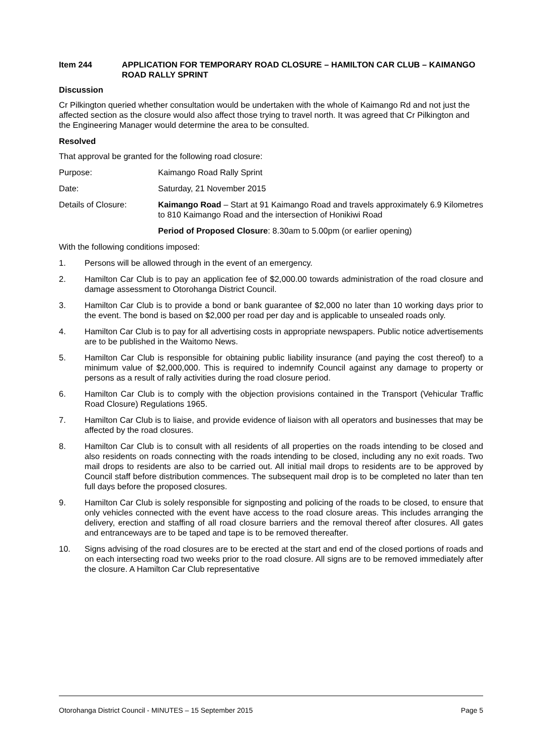Item 244 APPLICATION FOR TEMPORARY ROAD CLOSURE – HAMILTON CAR CLUB – KAIMANGO ROAD RALLY SPRINT
Discussion
Cr Pilkington queried whether consultation would be undertaken with the whole of Kaimango Rd and not just the affected section as the closure would also affect those trying to travel north. It was agreed that Cr Pilkington and the Engineering Manager would determine the area to be consulted.
Resolved
That approval be granted for the following road closure:
Purpose: Kaimango Road Rally Sprint
Date: Saturday, 21 November 2015
Details of Closure: Kaimango Road – Start at 91 Kaimango Road and travels approximately 6.9 Kilometres to 810 Kaimango Road and the intersection of Honikiwi Road
Period of Proposed Closure: 8.30am to 5.00pm (or earlier opening)
With the following conditions imposed:
1. Persons will be allowed through in the event of an emergency.
2. Hamilton Car Club is to pay an application fee of $2,000.00 towards administration of the road closure and damage assessment to Otorohanga District Council.
3. Hamilton Car Club is to provide a bond or bank guarantee of $2,000 no later than 10 working days prior to the event. The bond is based on $2,000 per road per day and is applicable to unsealed roads only.
4. Hamilton Car Club is to pay for all advertising costs in appropriate newspapers. Public notice advertisements are to be published in the Waitomo News.
5. Hamilton Car Club is responsible for obtaining public liability insurance (and paying the cost thereof) to a minimum value of $2,000,000. This is required to indemnify Council against any damage to property or persons as a result of rally activities during the road closure period.
6. Hamilton Car Club is to comply with the objection provisions contained in the Transport (Vehicular Traffic Road Closure) Regulations 1965.
7. Hamilton Car Club is to liaise, and provide evidence of liaison with all operators and businesses that may be affected by the road closures.
8. Hamilton Car Club is to consult with all residents of all properties on the roads intending to be closed and also residents on roads connecting with the roads intending to be closed, including any no exit roads. Two mail drops to residents are also to be carried out. All initial mail drops to residents are to be approved by Council staff before distribution commences. The subsequent mail drop is to be completed no later than ten full days before the proposed closures.
9. Hamilton Car Club is solely responsible for signposting and policing of the roads to be closed, to ensure that only vehicles connected with the event have access to the road closure areas. This includes arranging the delivery, erection and staffing of all road closure barriers and the removal thereof after closures. All gates and entranceways are to be taped and tape is to be removed thereafter.
10. Signs advising of the road closures are to be erected at the start and end of the closed portions of roads and on each intersecting road two weeks prior to the road closure. All signs are to be removed immediately after the closure. A Hamilton Car Club representative
Otorohanga District Council - MINUTES – 15 September 2015 Page 5